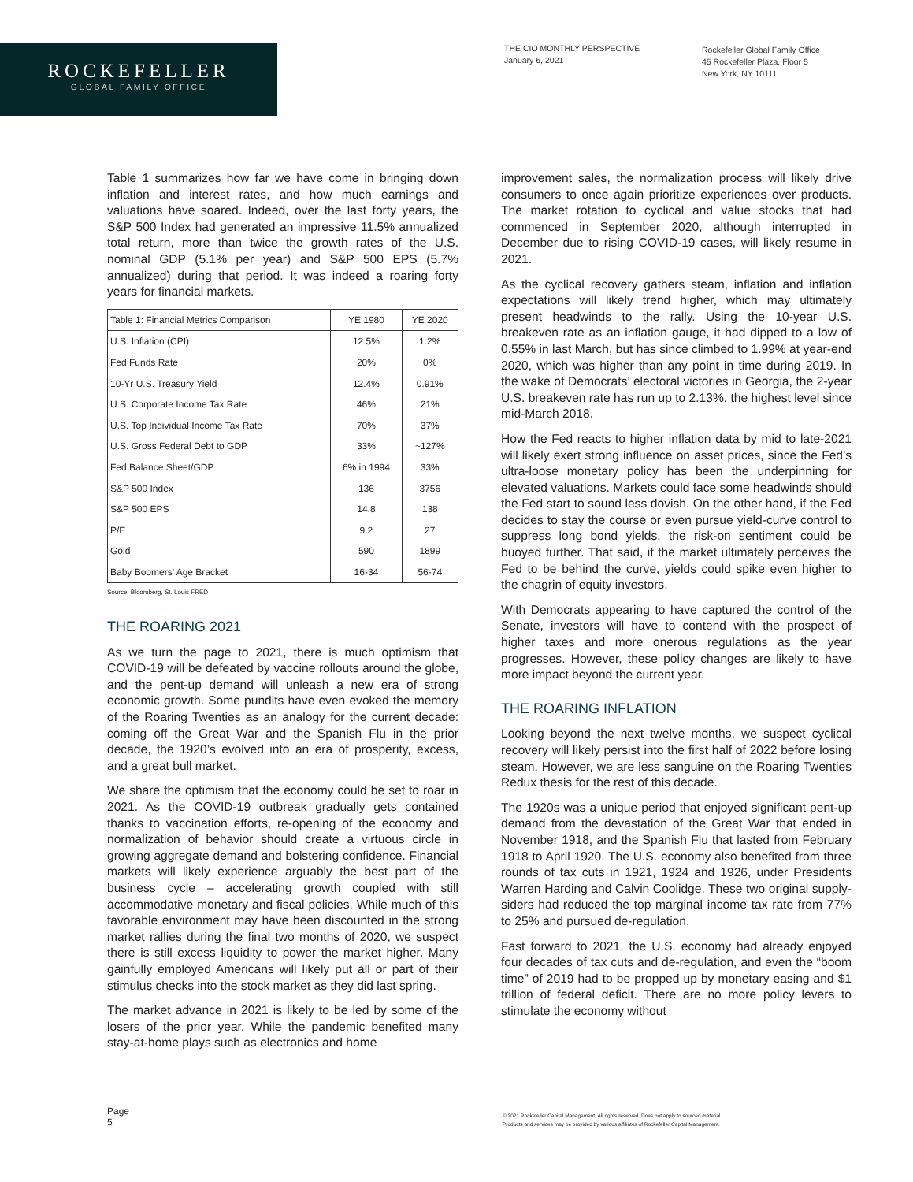ROCKEFELLER
GLOBAL FAMILY OFFICE
THE CIO MONTHLY PERSPECTIVE
January 6, 2021
Rockefeller Global Family Office
45 Rockefeller Plaza, Floor 5
New York, NY 10111
Table 1 summarizes how far we have come in bringing down inflation and interest rates, and how much earnings and valuations have soared. Indeed, over the last forty years, the S&P 500 Index had generated an impressive 11.5% annualized total return, more than twice the growth rates of the U.S. nominal GDP (5.1% per year) and S&P 500 EPS (5.7% annualized) during that period. It was indeed a roaring forty years for financial markets.
| Table 1: Financial Metrics Comparison | YE 1980 | YE 2020 |
| --- | --- | --- |
| U.S. Inflation (CPI) | 12.5% | 1.2% |
| Fed Funds Rate | 20% | 0% |
| 10-Yr U.S. Treasury Yield | 12.4% | 0.91% |
| U.S. Corporate Income Tax Rate | 46% | 21% |
| U.S. Top Individual Income Tax Rate | 70% | 37% |
| U.S. Gross Federal Debt to GDP | 33% | ~127% |
| Fed Balance Sheet/GDP | 6% in 1994 | 33% |
| S&P 500 Index | 136 | 3756 |
| S&P 500 EPS | 14.8 | 138 |
| P/E | 9.2 | 27 |
| Gold | 590 | 1899 |
| Baby Boomers' Age Bracket | 16-34 | 56-74 |
Source: Bloomberg, St. Louis FRED
THE ROARING 2021
As we turn the page to 2021, there is much optimism that COVID-19 will be defeated by vaccine rollouts around the globe, and the pent-up demand will unleash a new era of strong economic growth. Some pundits have even evoked the memory of the Roaring Twenties as an analogy for the current decade: coming off the Great War and the Spanish Flu in the prior decade, the 1920’s evolved into an era of prosperity, excess, and a great bull market.
We share the optimism that the economy could be set to roar in 2021. As the COVID-19 outbreak gradually gets contained thanks to vaccination efforts, re-opening of the economy and normalization of behavior should create a virtuous circle in growing aggregate demand and bolstering confidence. Financial markets will likely experience arguably the best part of the business cycle – accelerating growth coupled with still accommodative monetary and fiscal policies. While much of this favorable environment may have been discounted in the strong market rallies during the final two months of 2020, we suspect there is still excess liquidity to power the market higher. Many gainfully employed Americans will likely put all or part of their stimulus checks into the stock market as they did last spring.
The market advance in 2021 is likely to be led by some of the losers of the prior year. While the pandemic benefited many stay-at-home plays such as electronics and home
improvement sales, the normalization process will likely drive consumers to once again prioritize experiences over products. The market rotation to cyclical and value stocks that had commenced in September 2020, although interrupted in December due to rising COVID-19 cases, will likely resume in 2021.
As the cyclical recovery gathers steam, inflation and inflation expectations will likely trend higher, which may ultimately present headwinds to the rally. Using the 10-year U.S. breakeven rate as an inflation gauge, it had dipped to a low of 0.55% in last March, but has since climbed to 1.99% at year-end 2020, which was higher than any point in time during 2019. In the wake of Democrats’ electoral victories in Georgia, the 2-year U.S. breakeven rate has run up to 2.13%, the highest level since mid-March 2018.
How the Fed reacts to higher inflation data by mid to late-2021 will likely exert strong influence on asset prices, since the Fed’s ultra-loose monetary policy has been the underpinning for elevated valuations. Markets could face some headwinds should the Fed start to sound less dovish. On the other hand, if the Fed decides to stay the course or even pursue yield-curve control to suppress long bond yields, the risk-on sentiment could be buoyed further. That said, if the market ultimately perceives the Fed to be behind the curve, yields could spike even higher to the chagrin of equity investors.
With Democrats appearing to have captured the control of the Senate, investors will have to contend with the prospect of higher taxes and more onerous regulations as the year progresses. However, these policy changes are likely to have more impact beyond the current year.
THE ROARING INFLATION
Looking beyond the next twelve months, we suspect cyclical recovery will likely persist into the first half of 2022 before losing steam. However, we are less sanguine on the Roaring Twenties Redux thesis for the rest of this decade.
The 1920s was a unique period that enjoyed significant pent-up demand from the devastation of the Great War that ended in November 1918, and the Spanish Flu that lasted from February 1918 to April 1920. The U.S. economy also benefited from three rounds of tax cuts in 1921, 1924 and 1926, under Presidents Warren Harding and Calvin Coolidge. These two original supply-siders had reduced the top marginal income tax rate from 77% to 25% and pursued de-regulation.
Fast forward to 2021, the U.S. economy had already enjoyed four decades of tax cuts and de-regulation, and even the “boom time” of 2019 had to be propped up by monetary easing and $1 trillion of federal deficit. There are no more policy levers to stimulate the economy without
Page
5
© 2021 Rockefeller Capital Management. All rights reserved. Does not apply to sourced material.
Products and services may be provided by various affiliates of Rockefeller Capital Management.